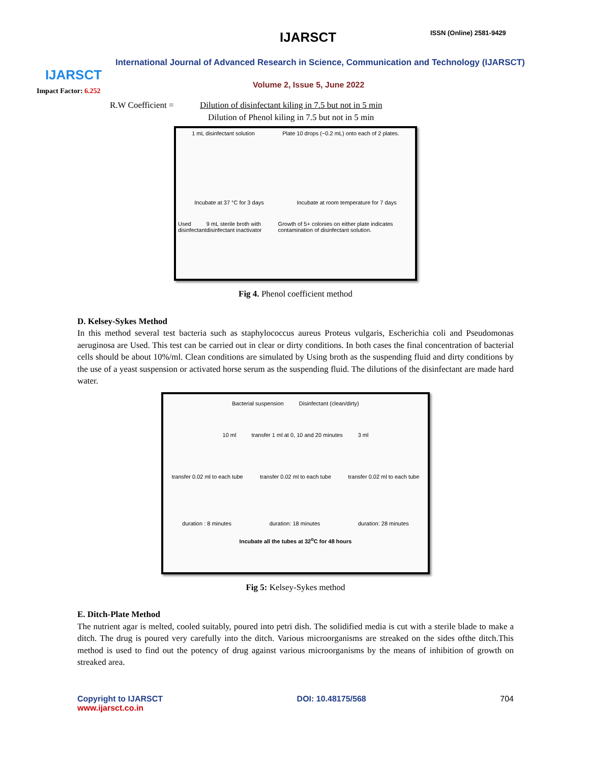IJARSCT
Impact Factor: 6.252
IJARSCT ISSN (Online) 2581-9429
International Journal of Advanced Research in Science, Communication and Technology (IJARSCT)
Volume 2, Issue 5, June 2022
R.W Coefficient = Dilution of disinfectant kiling in 7.5 but not in 5 min
Dilution of Phenol kiling in 7.5 but not in 5 min
1 mL disinfectant solution Plate 10 drops (~0.2 mL) onto each of 2 plates.
Incubate at 37 °C for 3 days Incubate at room temperature for 7 days
Used disinfectant 9 mL sterile broth with disinfectant inactivator Growth of 5+ colonies on either plate indicates contamination of disinfectant solution.
Fig 4. Phenol coefficient method
D. Kelsey-Sykes Method
In this method several test bacteria such as staphylococcus aureus Proteus vulgaris, Escherichia coli and Pseudomonas aeruginosa are Used. This test can be carried out in clear or dirty conditions. In both cases the final concentration of bacterial cells should be about 10%/ml. Clean conditions are simulated by Using broth as the suspending fluid and dirty conditions by the use of a yeast suspension or activated horse serum as the suspending fluid. The dilutions of the disinfectant are made hard water.
Bacterial suspension Disinfectant (clean/dirty)
10 ml transfer 1 ml at 0, 10 and 20 minutes 3 ml
transfer 0.02 ml to each tube transfer 0.02 ml to each tube transfer 0.02 ml to each tube
duration : 8 minutes duration: 18 minutes duration: 28 minutes
Incubate all the tubes at 32<sup>o</sup>C for 48 hours
Fig 5: Kelsey-Sykes method
E. Ditch-Plate Method
The nutrient agar is melted, cooled suitably, poured into petri dish. The solidified media is cut with a sterile blade to make a ditch. The drug is poured very carefully into the ditch. Various microorganisms are streaked on the sides ofthe ditch.This method is used to find out the potency of drug against various microorganisms by the means of inhibition of growth on streaked area.
Copyright to IJARSCT
www.ijarsct.co.in DOI: 10.48175/568 704